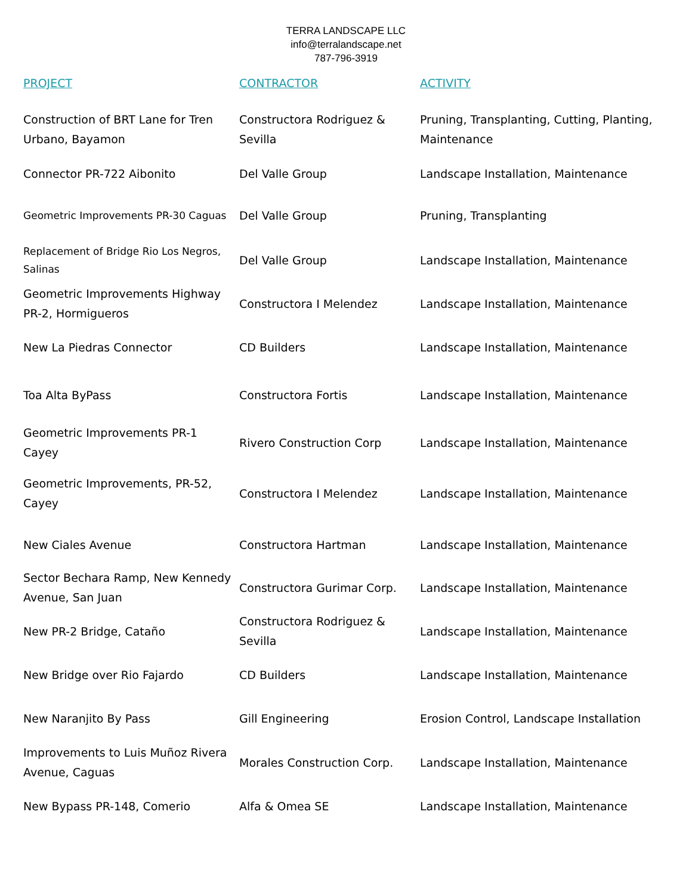TERRA LANDSCAPE LLC
info@terralandscape.net
787-796-3919
| PROJECT | CONTRACTOR | ACTIVITY |
| --- | --- | --- |
| Construction of BRT Lane for Tren Urbano, Bayamon | Constructora Rodriguez & Sevilla | Pruning, Transplanting, Cutting, Planting, Maintenance |
| Connector PR-722 Aibonito | Del Valle Group | Landscape Installation, Maintenance |
| Geometric Improvements PR-30 Caguas | Del Valle Group | Pruning, Transplanting |
| Replacement of Bridge Rio Los Negros, Salinas | Del Valle Group | Landscape Installation, Maintenance |
| Geometric Improvements Highway PR-2, Hormigueros | Constructora I Melendez | Landscape Installation, Maintenance |
| New La Piedras Connector | CD Builders | Landscape Installation, Maintenance |
| Toa Alta ByPass | Constructora Fortis | Landscape Installation, Maintenance |
| Geometric Improvements PR-1 Cayey | Rivero Construction Corp | Landscape Installation, Maintenance |
| Geometric Improvements, PR-52, Cayey | Constructora I Melendez | Landscape Installation, Maintenance |
| New Ciales Avenue | Constructora Hartman | Landscape Installation, Maintenance |
| Sector Bechara Ramp, New Kennedy Avenue, San Juan | Constructora Gurimar Corp. | Landscape Installation, Maintenance |
| New PR-2 Bridge, Cataño | Constructora Rodriguez & Sevilla | Landscape Installation, Maintenance |
| New Bridge over Rio Fajardo | CD Builders | Landscape Installation, Maintenance |
| New Naranjito By Pass | Gill Engineering | Erosion Control, Landscape Installation |
| Improvements to Luis Muñoz Rivera Avenue, Caguas | Morales Construction Corp. | Landscape Installation, Maintenance |
| New Bypass PR-148, Comerio | Alfa & Omea SE | Landscape Installation, Maintenance |